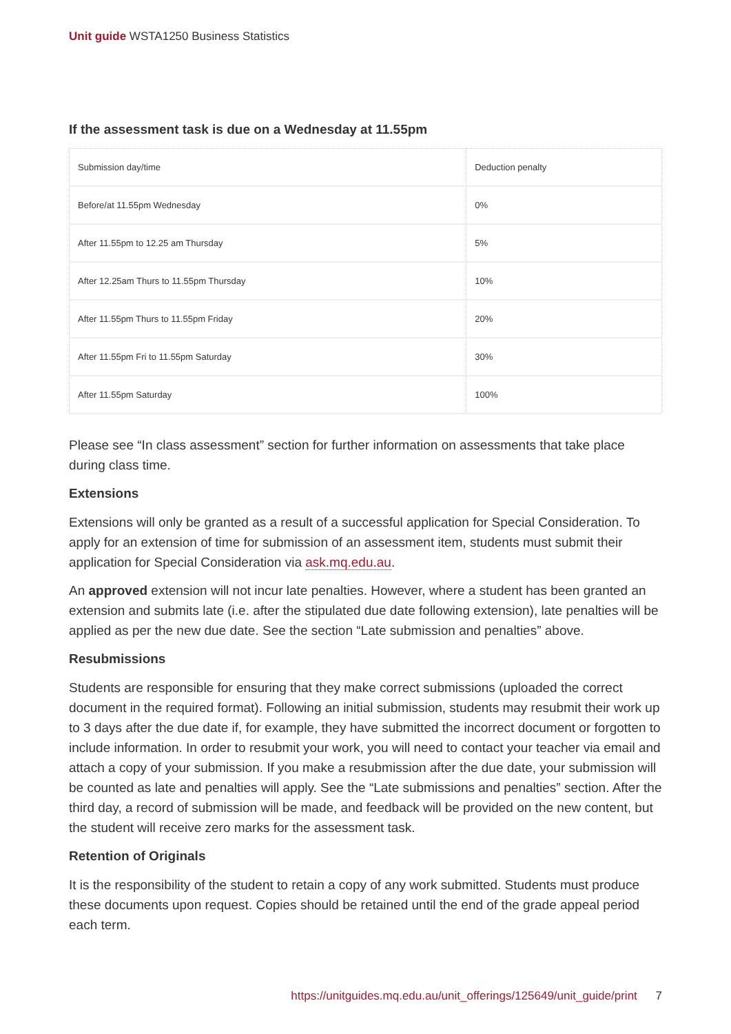Unit guide WSTA1250 Business Statistics
If the assessment task is due on a Wednesday at 11.55pm
| Submission day/time | Deduction penalty |
| Before/at 11.55pm Wednesday | 0% |
| After 11.55pm to 12.25 am Thursday | 5% |
| After 12.25am Thurs to 11.55pm Thursday | 10% |
| After 11.55pm Thurs to 11.55pm Friday | 20% |
| After 11.55pm Fri to 11.55pm Saturday | 30% |
| After 11.55pm Saturday | 100% |
Please see “In class assessment” section for further information on assessments that take place during class time.
Extensions
Extensions will only be granted as a result of a successful application for Special Consideration. To apply for an extension of time for submission of an assessment item, students must submit their application for Special Consideration via ask.mq.edu.au.
An approved extension will not incur late penalties. However, where a student has been granted an extension and submits late (i.e. after the stipulated due date following extension), late penalties will be applied as per the new due date. See the section “Late submission and penalties” above.
Resubmissions
Students are responsible for ensuring that they make correct submissions (uploaded the correct document in the required format). Following an initial submission, students may resubmit their work up to 3 days after the due date if, for example, they have submitted the incorrect document or forgotten to include information. In order to resubmit your work, you will need to contact your teacher via email and attach a copy of your submission. If you make a resubmission after the due date, your submission will be counted as late and penalties will apply. See the “Late submissions and penalties” section. After the third day, a record of submission will be made, and feedback will be provided on the new content, but the student will receive zero marks for the assessment task.
Retention of Originals
It is the responsibility of the student to retain a copy of any work submitted. Students must produce these documents upon request. Copies should be retained until the end of the grade appeal period each term.
https://unitguides.mq.edu.au/unit_offerings/125649/unit_guide/print 7